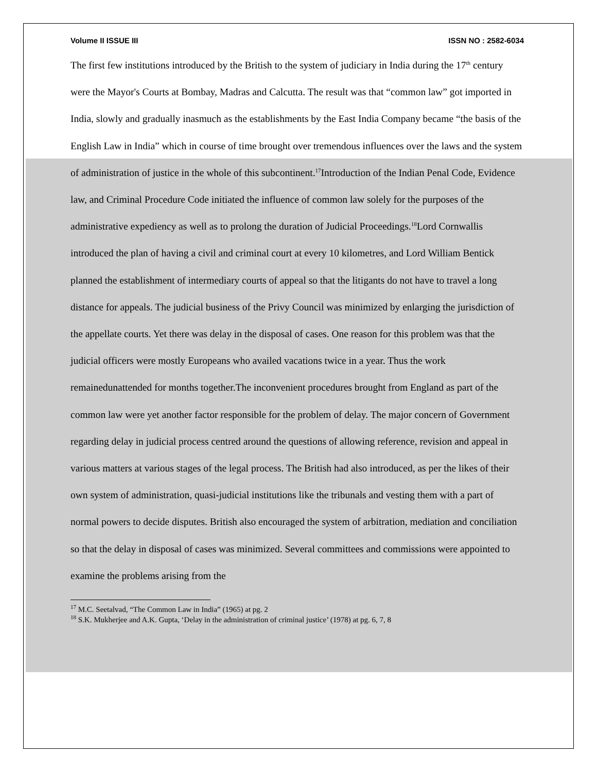Volume II ISSUE III ISSN NO : 2582-6034
The first few institutions introduced by the British to the system of judiciary in India during the 17<sup>th</sup> century were the Mayor's Courts at Bombay, Madras and Calcutta. The result was that “common law” got imported in India, slowly and gradually inasmuch as the establishments by the East India Company became “the basis of the English Law in India” which in course of time brought over tremendous influences over the laws and the system of administration of justice in the whole of this subcontinent.<sup>17</sup>Introduction of the Indian Penal Code, Evidence law, and Criminal Procedure Code initiated the influence of common law solely for the purposes of the administrative expediency as well as to prolong the duration of Judicial Proceedings.<sup>18</sup>Lord Cornwallis introduced the plan of having a civil and criminal court at every 10 kilometres, and Lord William Bentick planned the establishment of intermediary courts of appeal so that the litigants do not have to travel a long distance for appeals. The judicial business of the Privy Council was minimized by enlarging the jurisdiction of the appellate courts. Yet there was delay in the disposal of cases. One reason for this problem was that the judicial officers were mostly Europeans who availed vacations twice in a year. Thus the work remainedunattended for months together.The inconvenient procedures brought from England as part of the common law were yet another factor responsible for the problem of delay. The major concern of Government regarding delay in judicial process centred around the questions of allowing reference, revision and appeal in various matters at various stages of the legal process. The British had also introduced, as per the likes of their own system of administration, quasi-judicial institutions like the tribunals and vesting them with a part of normal powers to decide disputes. British also encouraged the system of arbitration, mediation and conciliation so that the delay in disposal of cases was minimized. Several committees and commissions were appointed to examine the problems arising from the
<sup>17</sup> M.C. Seetalvad, “The Common Law in India” (1965) at pg. 2
<sup>18</sup> S.K. Mukherjee and A.K. Gupta, ‘Delay in the administration of criminal justice’ (1978) at pg. 6, 7, 8